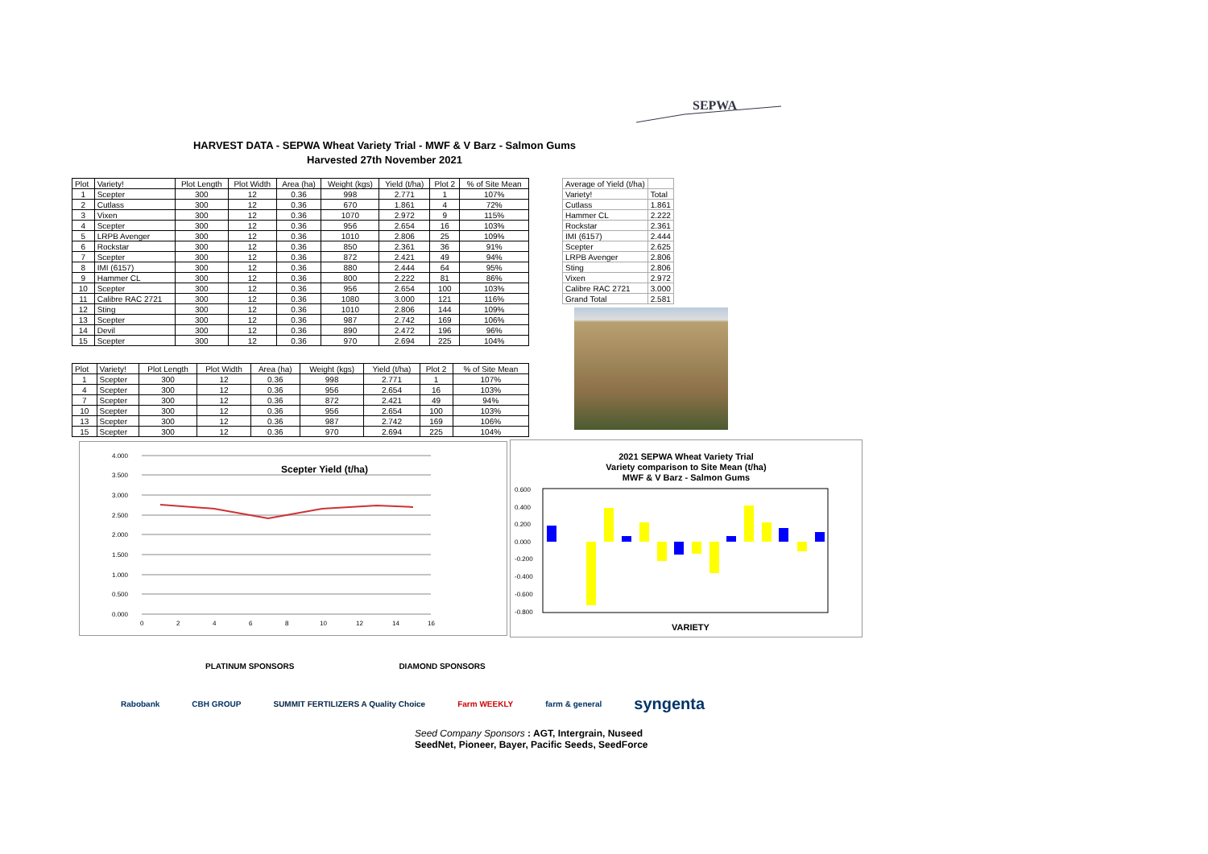SEPWA
HARVEST DATA - SEPWA Wheat Variety Trial - MWF & V Barz - Salmon Gums
Harvested 27th November 2021
| Plot | Variety! | Plot Length | Plot Width | Area (ha) | Weight (kgs) | Yield (t/ha) | Plot 2 | % of Site Mean |
| --- | --- | --- | --- | --- | --- | --- | --- | --- |
| 1 | Scepter | 300 | 12 | 0.36 | 998 | 2.771 | 1 | 107% |
| 2 | Cutlass | 300 | 12 | 0.36 | 670 | 1.861 | 4 | 72% |
| 3 | Vixen | 300 | 12 | 0.36 | 1070 | 2.972 | 9 | 115% |
| 4 | Scepter | 300 | 12 | 0.36 | 956 | 2.654 | 16 | 103% |
| 5 | LRPB Avenger | 300 | 12 | 0.36 | 1010 | 2.806 | 25 | 109% |
| 6 | Rockstar | 300 | 12 | 0.36 | 850 | 2.361 | 36 | 91% |
| 7 | Scepter | 300 | 12 | 0.36 | 872 | 2.421 | 49 | 94% |
| 8 | IMI (6157) | 300 | 12 | 0.36 | 880 | 2.444 | 64 | 95% |
| 9 | Hammer CL | 300 | 12 | 0.36 | 800 | 2.222 | 81 | 86% |
| 10 | Scepter | 300 | 12 | 0.36 | 956 | 2.654 | 100 | 103% |
| 11 | Calibre RAC 2721 | 300 | 12 | 0.36 | 1080 | 3.000 | 121 | 116% |
| 12 | Sting | 300 | 12 | 0.36 | 1010 | 2.806 | 144 | 109% |
| 13 | Scepter | 300 | 12 | 0.36 | 987 | 2.742 | 169 | 106% |
| 14 | Devil | 300 | 12 | 0.36 | 890 | 2.472 | 196 | 96% |
| 15 | Scepter | 300 | 12 | 0.36 | 970 | 2.694 | 225 | 104% |
| Plot | Variety! | Plot Length | Plot Width | Area (ha) | Weight (kgs) | Yield (t/ha) | Plot 2 | % of Site Mean |
| --- | --- | --- | --- | --- | --- | --- | --- | --- |
| 1 | Scepter | 300 | 12 | 0.36 | 998 | 2.771 | 1 | 107% |
| 4 | Scepter | 300 | 12 | 0.36 | 956 | 2.654 | 16 | 103% |
| 7 | Scepter | 300 | 12 | 0.36 | 872 | 2.421 | 49 | 94% |
| 10 | Scepter | 300 | 12 | 0.36 | 956 | 2.654 | 100 | 103% |
| 13 | Scepter | 300 | 12 | 0.36 | 987 | 2.742 | 169 | 106% |
| 15 | Scepter | 300 | 12 | 0.36 | 970 | 2.694 | 225 | 104% |
| Average of Yield (t/ha) | |
| Variety! | Total |
| Cutlass | 1.861 |
| Hammer CL | 2.222 |
| Rockstar | 2.361 |
| IMI (6157) | 2.444 |
| Scepter | 2.625 |
| LRPB Avenger | 2.806 |
| Sting | 2.806 |
| Vixen | 2.972 |
| Calibre RAC 2721 | 3.000 |
| Grand Total | 2.581 |
4.000
3.500
3.000
2.500
2.000
1.500
1.000
0.500
0.000
0
2
4
6
8
10
12
14
16
Scepter Yield (t/ha)
2021 SEPWA Wheat Variety Trial
Variety comparison to Site Mean (t/ha)
MWF & V Barz - Salmon Gums
0.600
0.400
0.200
0.000
-0.200
-0.400
-0.600
-0.800
VARIETY
PLATINUM SPONSORS DIAMOND SPONSORS
Rabobank CBH GROUP SUMMIT FERTILIZERS A Quality Choice Farm WEEKLY farm & general syngenta
Seed Company Sponsors : AGT, Intergrain, Nuseed
SeedNet, Pioneer, Bayer, Pacific Seeds, SeedForce